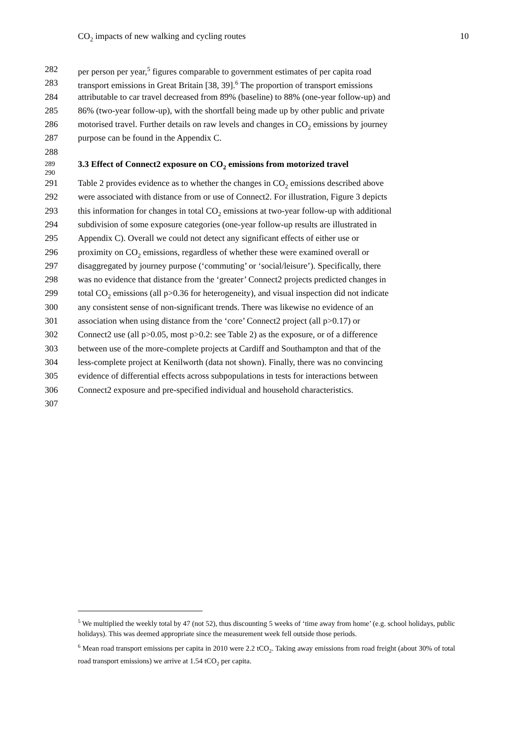CO<sub>2</sub> impacts of new walking and cycling routes 10
282 per person per year,<sup>5</sup> figures comparable to government estimates of per capita road
283 transport emissions in Great Britain [38, 39].<sup>6</sup> The proportion of transport emissions
284 attributable to car travel decreased from 89% (baseline) to 88% (one-year follow-up) and
285 86% (two-year follow-up), with the shortfall being made up by other public and private
286 motorised travel. Further details on raw levels and changes in CO<sub>2</sub> emissions by journey
287 purpose can be found in the Appendix C.
288
289 3.3 Effect of Connect2 exposure on CO<sub>2</sub> emissions from motorized travel
290
291 Table 2 provides evidence as to whether the changes in CO<sub>2</sub> emissions described above
292 were associated with distance from or use of Connect2. For illustration, Figure 3 depicts
293 this information for changes in total CO<sub>2</sub> emissions at two-year follow-up with additional
294 subdivision of some exposure categories (one-year follow-up results are illustrated in
295 Appendix C). Overall we could not detect any significant effects of either use or
296 proximity on CO<sub>2</sub> emissions, regardless of whether these were examined overall or
297 disaggregated by journey purpose (‘commuting’ or ‘social/leisure’). Specifically, there
298 was no evidence that distance from the ‘greater’ Connect2 projects predicted changes in
299 total CO<sub>2</sub> emissions (all p>0.36 for heterogeneity), and visual inspection did not indicate
300 any consistent sense of non-significant trends. There was likewise no evidence of an
301 association when using distance from the ‘core’ Connect2 project (all p>0.17) or
302 Connect2 use (all p>0.05, most p>0.2: see Table 2) as the exposure, or of a difference
303 between use of the more-complete projects at Cardiff and Southampton and that of the
304 less-complete project at Kenilworth (data not shown). Finally, there was no convincing
305 evidence of differential effects across subpopulations in tests for interactions between
306 Connect2 exposure and pre-specified individual and household characteristics.
307
<sup>5</sup> We multiplied the weekly total by 47 (not 52), thus discounting 5 weeks of ‘time away from home’ (e.g. school holidays, public holidays). This was deemed appropriate since the measurement week fell outside those periods.
<sup>6</sup> Mean road transport emissions per capita in 2010 were 2.2 tCO<sub>2</sub>. Taking away emissions from road freight (about 30% of total road transport emissions) we arrive at 1.54 tCO<sub>2</sub> per capita.